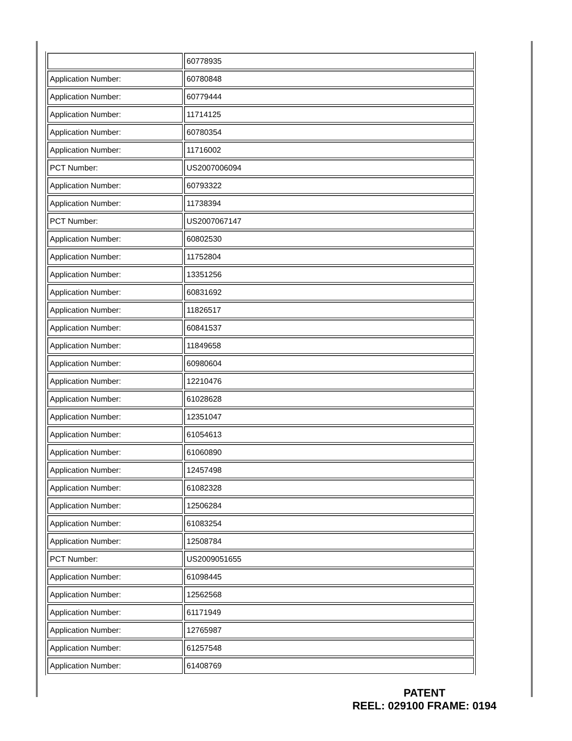| | 60778935 |
| Application Number: | 60780848 |
| Application Number: | 60779444 |
| Application Number: | 11714125 |
| Application Number: | 60780354 |
| Application Number: | 11716002 |
| PCT Number: | US2007006094 |
| Application Number: | 60793322 |
| Application Number: | 11738394 |
| PCT Number: | US2007067147 |
| Application Number: | 60802530 |
| Application Number: | 11752804 |
| Application Number: | 13351256 |
| Application Number: | 60831692 |
| Application Number: | 11826517 |
| Application Number: | 60841537 |
| Application Number: | 11849658 |
| Application Number: | 60980604 |
| Application Number: | 12210476 |
| Application Number: | 61028628 |
| Application Number: | 12351047 |
| Application Number: | 61054613 |
| Application Number: | 61060890 |
| Application Number: | 12457498 |
| Application Number: | 61082328 |
| Application Number: | 12506284 |
| Application Number: | 61083254 |
| Application Number: | 12508784 |
| PCT Number: | US2009051655 |
| Application Number: | 61098445 |
| Application Number: | 12562568 |
| Application Number: | 61171949 |
| Application Number: | 12765987 |
| Application Number: | 61257548 |
| Application Number: | 61408769 |
PATENT
REEL: 029100 FRAME: 0194